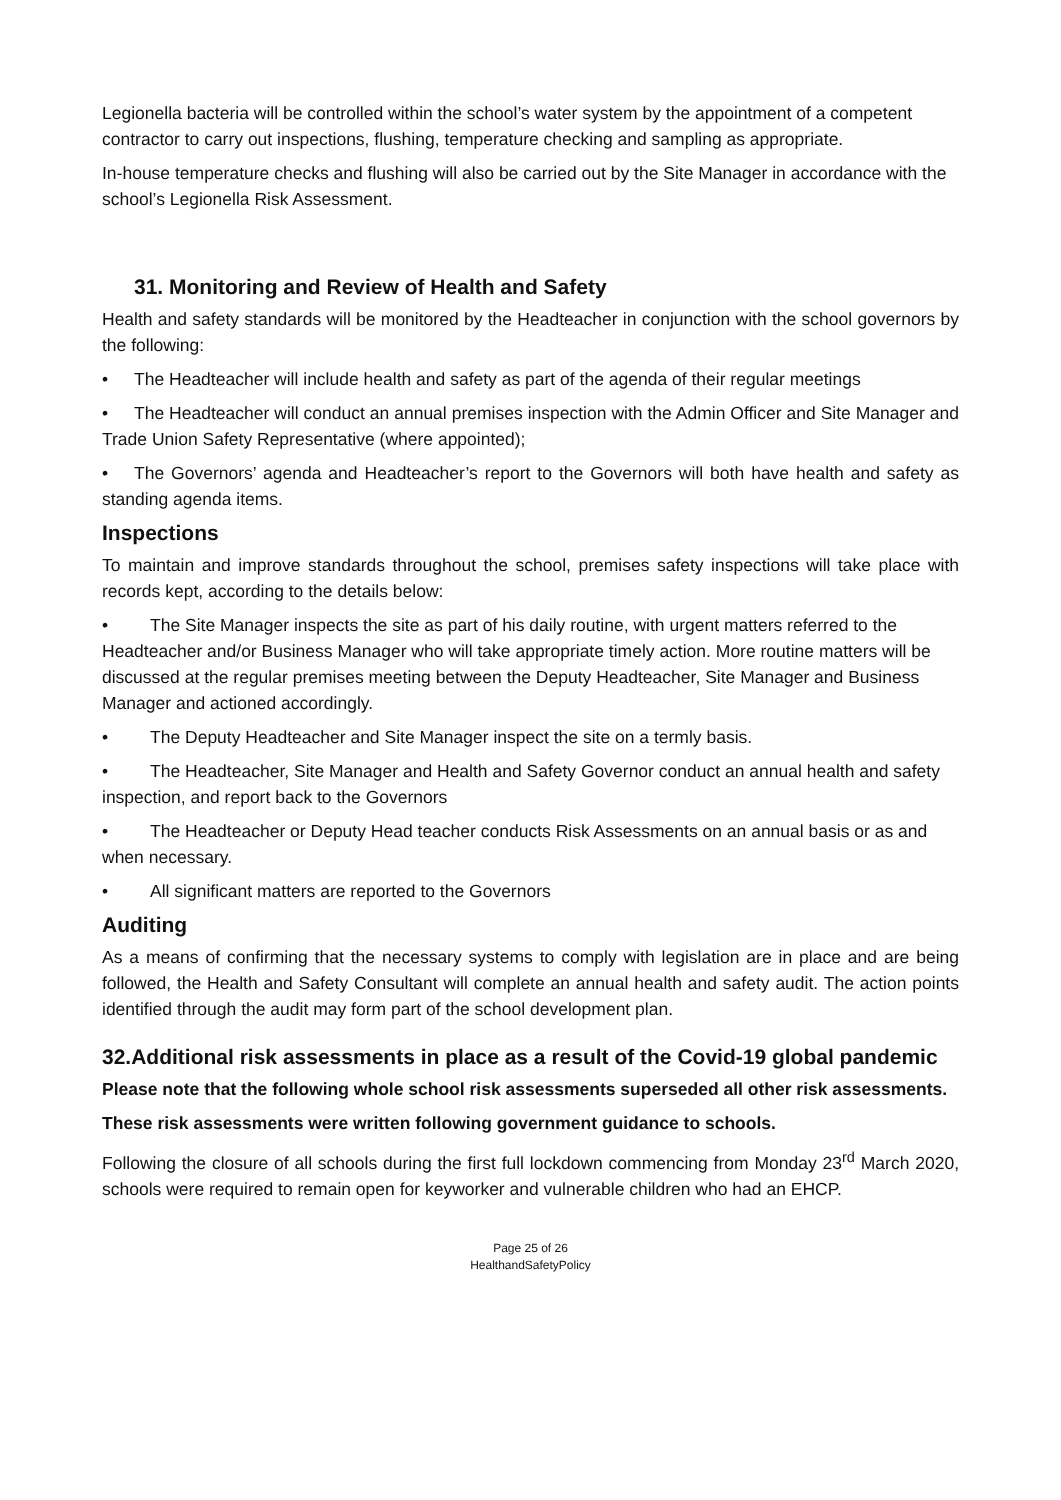Legionella bacteria will be controlled within the school’s water system by the appointment of a competent contractor to carry out inspections, flushing, temperature checking and sampling as appropriate.
In-house temperature checks and flushing will also be carried out by the Site Manager in accordance with the school’s Legionella Risk Assessment.
31. Monitoring and Review of Health and Safety
Health and safety standards will be monitored by the Headteacher in conjunction with the school governors by the following:
• The Headteacher will include health and safety as part of the agenda of their regular meetings
• The Headteacher will conduct an annual premises inspection with the Admin Officer and Site Manager and Trade Union Safety Representative (where appointed);
• The Governors’ agenda and Headteacher’s report to the Governors will both have health and safety as standing agenda items.
Inspections
To maintain and improve standards throughout the school, premises safety inspections will take place with records kept, according to the details below:
• The Site Manager inspects the site as part of his daily routine, with urgent matters referred to the Headteacher and/or Business Manager who will take appropriate timely action. More routine matters will be discussed at the regular premises meeting between the Deputy Headteacher, Site Manager and Business Manager and actioned accordingly.
• The Deputy Headteacher and Site Manager inspect the site on a termly basis.
• The Headteacher, Site Manager and Health and Safety Governor conduct an annual health and safety inspection, and report back to the Governors
• The Headteacher or Deputy Head teacher conducts Risk Assessments on an annual basis or as and when necessary.
• All significant matters are reported to the Governors
Auditing
As a means of confirming that the necessary systems to comply with legislation are in place and are being followed, the Health and Safety Consultant will complete an annual health and safety audit. The action points identified through the audit may form part of the school development plan.
32.Additional risk assessments in place as a result of the Covid-19 global pandemic
Please note that the following whole school risk assessments superseded all other risk assessments.
These risk assessments were written following government guidance to schools.
Following the closure of all schools during the first full lockdown commencing from Monday 23<sup>rd</sup> March 2020, schools were required to remain open for keyworker and vulnerable children who had an EHCP.
Page 25 of 26
HealthandSafetyPolicy